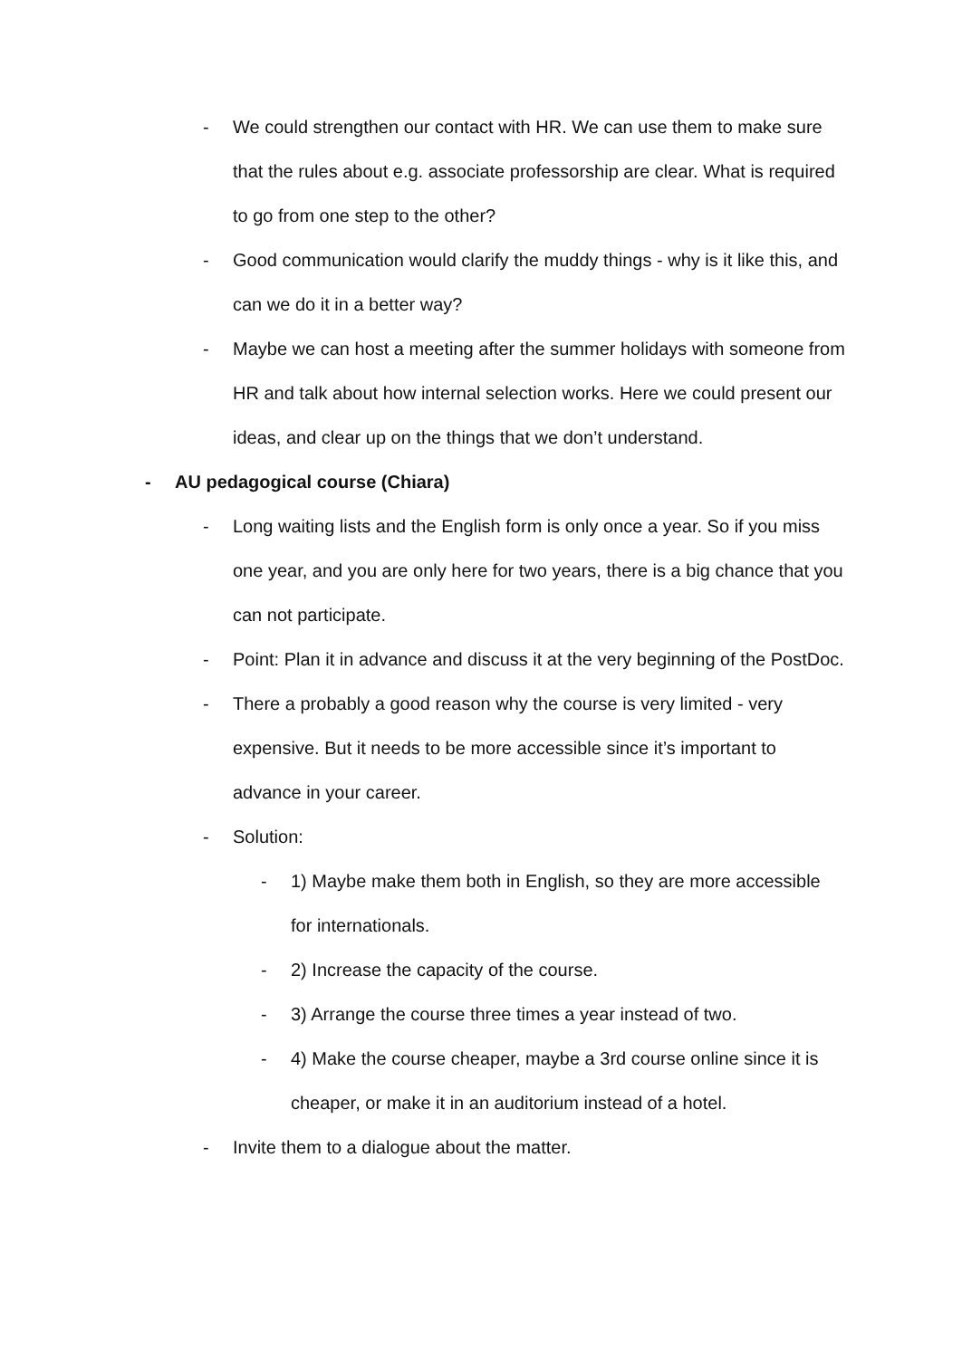- We could strengthen our contact with HR. We can use them to make sure that the rules about e.g. associate professorship are clear. What is required to go from one step to the other?
- Good communication would clarify the muddy things - why is it like this, and can we do it in a better way?
- Maybe we can host a meeting after the summer holidays with someone from HR and talk about how internal selection works. Here we could present our ideas, and clear up on the things that we don’t understand.
- AU pedagogical course (Chiara)
- Long waiting lists and the English form is only once a year. So if you miss one year, and you are only here for two years, there is a big chance that you can not participate.
- Point: Plan it in advance and discuss it at the very beginning of the PostDoc.
- There a probably a good reason why the course is very limited - very expensive. But it needs to be more accessible since it’s important to advance in your career.
- Solution:
- 1) Maybe make them both in English, so they are more accessible for internationals.
- 2) Increase the capacity of the course.
- 3) Arrange the course three times a year instead of two.
- 4) Make the course cheaper, maybe a 3rd course online since it is cheaper, or make it in an auditorium instead of a hotel.
- Invite them to a dialogue about the matter.